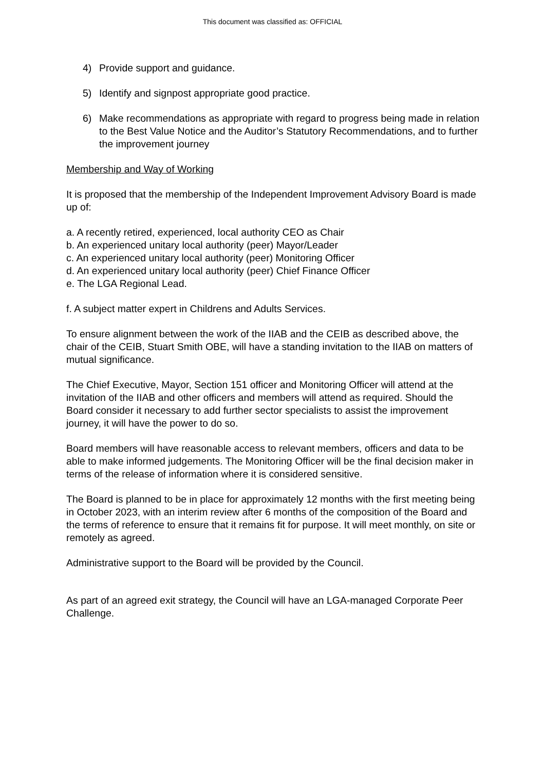This document was classified as: OFFICIAL
4) Provide support and guidance.
5) Identify and signpost appropriate good practice.
6) Make recommendations as appropriate with regard to progress being made in relation to the Best Value Notice and the Auditor’s Statutory Recommendations, and to further the improvement journey
Membership and Way of Working
It is proposed that the membership of the Independent Improvement Advisory Board is made up of:
a. A recently retired, experienced, local authority CEO as Chair
b. An experienced unitary local authority (peer) Mayor/Leader
c. An experienced unitary local authority (peer) Monitoring Officer
d. An experienced unitary local authority (peer) Chief Finance Officer
e. The LGA Regional Lead.
f. A subject matter expert in Childrens and Adults Services.
To ensure alignment between the work of the IIAB and the CEIB as described above, the chair of the CEIB, Stuart Smith OBE, will have a standing invitation to the IIAB on matters of mutual significance.
The Chief Executive, Mayor, Section 151 officer and Monitoring Officer will attend at the invitation of the IIAB and other officers and members will attend as required. Should the Board consider it necessary to add further sector specialists to assist the improvement journey, it will have the power to do so.
Board members will have reasonable access to relevant members, officers and data to be able to make informed judgements. The Monitoring Officer will be the final decision maker in terms of the release of information where it is considered sensitive.
The Board is planned to be in place for approximately 12 months with the first meeting being in October 2023, with an interim review after 6 months of the composition of the Board and the terms of reference to ensure that it remains fit for purpose. It will meet monthly, on site or remotely as agreed.
Administrative support to the Board will be provided by the Council.
As part of an agreed exit strategy, the Council will have an LGA-managed Corporate Peer Challenge.